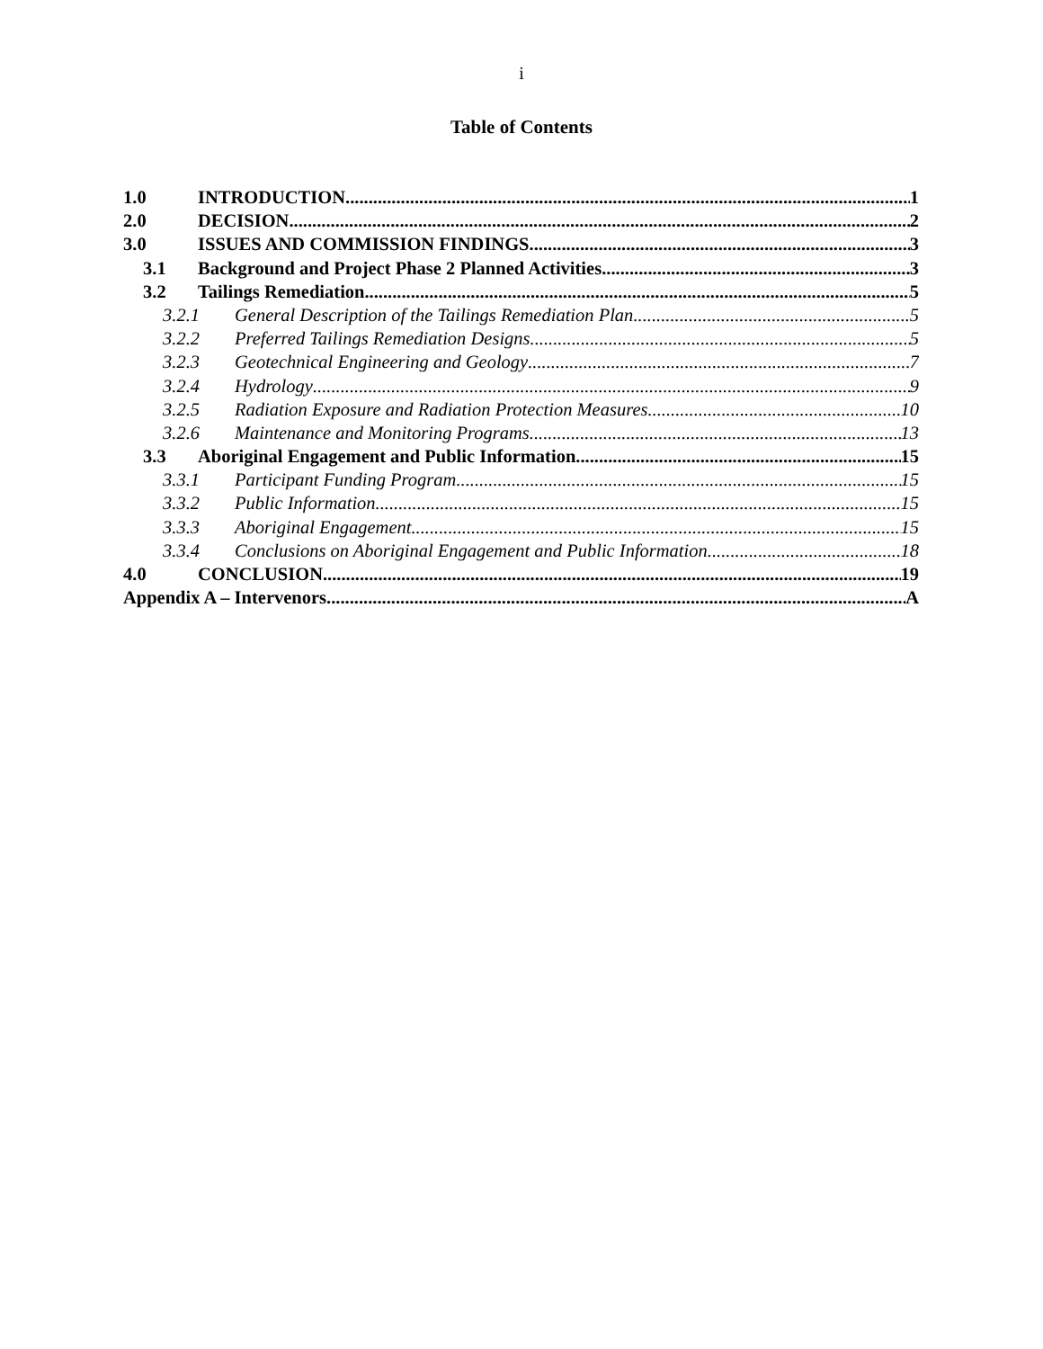i
Table of Contents
1.0 INTRODUCTION 1
2.0 DECISION 2
3.0 ISSUES AND COMMISSION FINDINGS 3
3.1 Background and Project Phase 2 Planned Activities 3
3.2 Tailings Remediation 5
3.2.1 General Description of the Tailings Remediation Plan 5
3.2.2 Preferred Tailings Remediation Designs 5
3.2.3 Geotechnical Engineering and Geology 7
3.2.4 Hydrology 9
3.2.5 Radiation Exposure and Radiation Protection Measures 10
3.2.6 Maintenance and Monitoring Programs 13
3.3 Aboriginal Engagement and Public Information 15
3.3.1 Participant Funding Program 15
3.3.2 Public Information 15
3.3.3 Aboriginal Engagement 15
3.3.4 Conclusions on Aboriginal Engagement and Public Information 18
4.0 CONCLUSION 19
Appendix A – Intervenors A